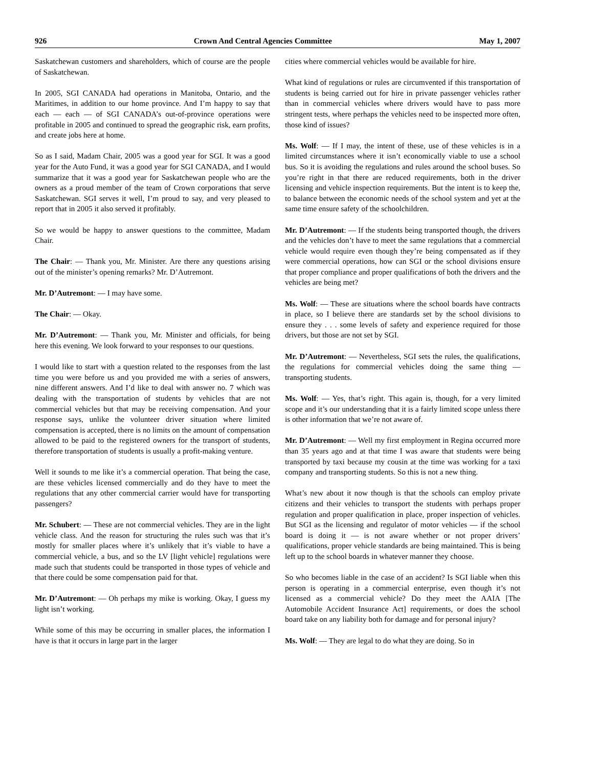926 Crown And Central Agencies Committee May 1, 2007
Saskatchewan customers and shareholders, which of course are the people of Saskatchewan.
In 2005, SGI CANADA had operations in Manitoba, Ontario, and the Maritimes, in addition to our home province. And I’m happy to say that each — each — of SGI CANADA’s out-of-province operations were profitable in 2005 and continued to spread the geographic risk, earn profits, and create jobs here at home.
So as I said, Madam Chair, 2005 was a good year for SGI. It was a good year for the Auto Fund, it was a good year for SGI CANADA, and I would summarize that it was a good year for Saskatchewan people who are the owners as a proud member of the team of Crown corporations that serve Saskatchewan. SGI serves it well, I’m proud to say, and very pleased to report that in 2005 it also served it profitably.
So we would be happy to answer questions to the committee, Madam Chair.
The Chair: — Thank you, Mr. Minister. Are there any questions arising out of the minister’s opening remarks? Mr. D’Autremont.
Mr. D’Autremont: — I may have some.
The Chair: — Okay.
Mr. D’Autremont: — Thank you, Mr. Minister and officials, for being here this evening. We look forward to your responses to our questions.
I would like to start with a question related to the responses from the last time you were before us and you provided me with a series of answers, nine different answers. And I’d like to deal with answer no. 7 which was dealing with the transportation of students by vehicles that are not commercial vehicles but that may be receiving compensation. And your response says, unlike the volunteer driver situation where limited compensation is accepted, there is no limits on the amount of compensation allowed to be paid to the registered owners for the transport of students, therefore transportation of students is usually a profit-making venture.
Well it sounds to me like it’s a commercial operation. That being the case, are these vehicles licensed commercially and do they have to meet the regulations that any other commercial carrier would have for transporting passengers?
Mr. Schubert: — These are not commercial vehicles. They are in the light vehicle class. And the reason for structuring the rules such was that it’s mostly for smaller places where it’s unlikely that it’s viable to have a commercial vehicle, a bus, and so the LV [light vehicle] regulations were made such that students could be transported in those types of vehicle and that there could be some compensation paid for that.
Mr. D’Autremont: — Oh perhaps my mike is working. Okay, I guess my light isn’t working.
While some of this may be occurring in smaller places, the information I have is that it occurs in large part in the larger
cities where commercial vehicles would be available for hire.
What kind of regulations or rules are circumvented if this transportation of students is being carried out for hire in private passenger vehicles rather than in commercial vehicles where drivers would have to pass more stringent tests, where perhaps the vehicles need to be inspected more often, those kind of issues?
Ms. Wolf: — If I may, the intent of these, use of these vehicles is in a limited circumstances where it isn’t economically viable to use a school bus. So it is avoiding the regulations and rules around the school buses. So you’re right in that there are reduced requirements, both in the driver licensing and vehicle inspection requirements. But the intent is to keep the, to balance between the economic needs of the school system and yet at the same time ensure safety of the schoolchildren.
Mr. D’Autremont: — If the students being transported though, the drivers and the vehicles don’t have to meet the same regulations that a commercial vehicle would require even though they’re being compensated as if they were commercial operations, how can SGI or the school divisions ensure that proper compliance and proper qualifications of both the drivers and the vehicles are being met?
Ms. Wolf: — These are situations where the school boards have contracts in place, so I believe there are standards set by the school divisions to ensure they . . . some levels of safety and experience required for those drivers, but those are not set by SGI.
Mr. D’Autremont: — Nevertheless, SGI sets the rules, the qualifications, the regulations for commercial vehicles doing the same thing — transporting students.
Ms. Wolf: — Yes, that’s right. This again is, though, for a very limited scope and it’s our understanding that it is a fairly limited scope unless there is other information that we’re not aware of.
Mr. D’Autremont: — Well my first employment in Regina occurred more than 35 years ago and at that time I was aware that students were being transported by taxi because my cousin at the time was working for a taxi company and transporting students. So this is not a new thing.
What’s new about it now though is that the schools can employ private citizens and their vehicles to transport the students with perhaps proper regulation and proper qualification in place, proper inspection of vehicles. But SGI as the licensing and regulator of motor vehicles — if the school board is doing it — is not aware whether or not proper drivers’ qualifications, proper vehicle standards are being maintained. This is being left up to the school boards in whatever manner they choose.
So who becomes liable in the case of an accident? Is SGI liable when this person is operating in a commercial enterprise, even though it’s not licensed as a commercial vehicle? Do they meet the AAIA [The Automobile Accident Insurance Act] requirements, or does the school board take on any liability both for damage and for personal injury?
Ms. Wolf: — They are legal to do what they are doing. So in